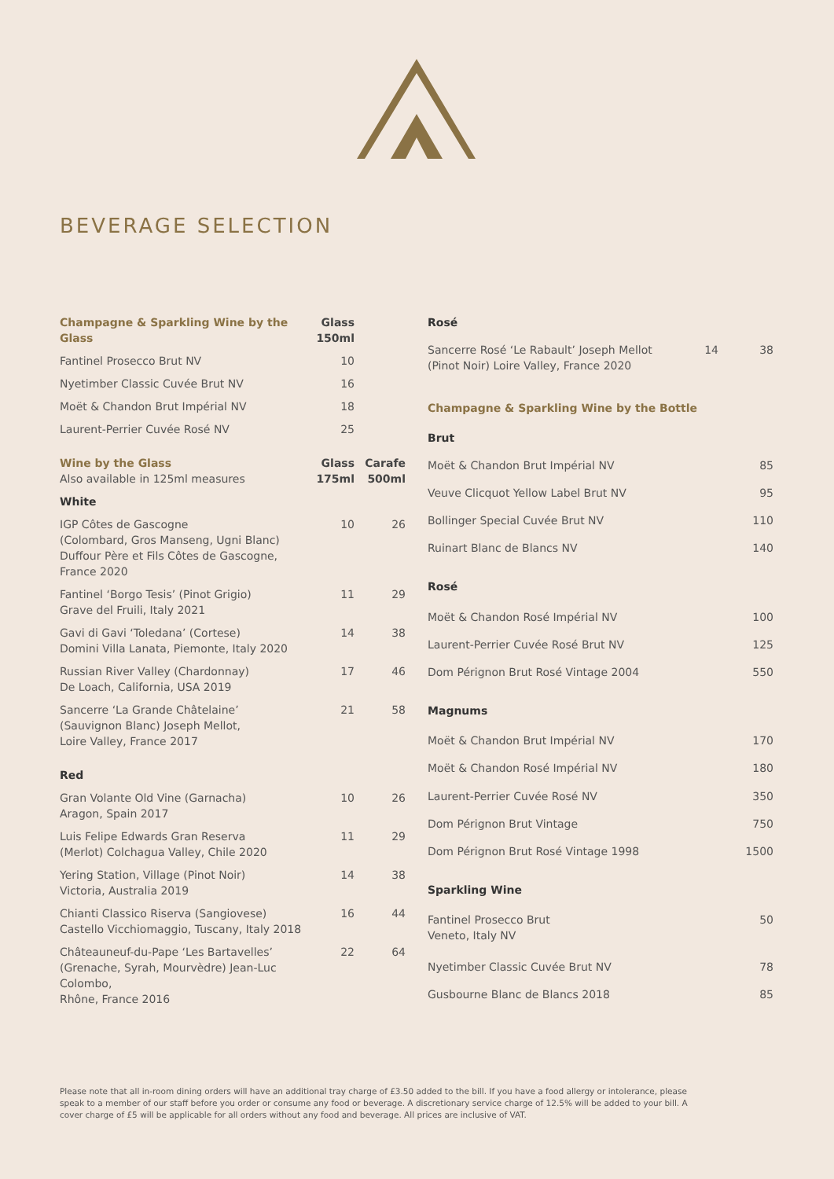BEVERAGE SELECTION
| Champagne & Sparkling Wine by the Glass | Glass 150ml | |
| --- | --- | --- |
| Fantinel Prosecco Brut NV | 10 | |
| Nyetimber Classic Cuvée Brut NV | 16 | |
| Moët & Chandon Brut Impérial NV | 18 | |
| Laurent-Perrier Cuvée Rosé NV | 25 | |
| Wine by the Glass Also available in 125ml measures | Glass 175ml | Carafe 500ml |
| White | | |
| IGP Côtes de Gascogne (Colombard, Gros Manseng, Ugni Blanc) Duffour Père et Fils Côtes de Gascogne, France 2020 | 10 | 26 |
| Fantinel ‘Borgo Tesis’ (Pinot Grigio) Grave del Fruili, Italy 2021 | 11 | 29 |
| Gavi di Gavi ‘Toledana’ (Cortese) Domini Villa Lanata, Piemonte, Italy 2020 | 14 | 38 |
| Russian River Valley (Chardonnay) De Loach, California, USA 2019 | 17 | 46 |
| Sancerre ‘La Grande Châtelaine’ (Sauvignon Blanc) Joseph Mellot, Loire Valley, France 2017 | 21 | 58 |
| Red | | |
| Gran Volante Old Vine (Garnacha) Aragon, Spain 2017 | 10 | 26 |
| Luis Felipe Edwards Gran Reserva (Merlot) Colchagua Valley, Chile 2020 | 11 | 29 |
| Yering Station, Village (Pinot Noir) Victoria, Australia 2019 | 14 | 38 |
| Chianti Classico Riserva (Sangiovese) Castello Vicchiomaggio, Tuscany, Italy 2018 | 16 | 44 |
| Châteauneuf-du-Pape ‘Les Bartavelles’ (Grenache, Syrah, Mourvèdre) Jean-Luc Colombo, Rhône, France 2016 | 22 | 64 |
| Rosé | | |
| --- | --- | --- |
| Sancerre Rosé ‘Le Rabault’ Joseph Mellot (Pinot Noir) Loire Valley, France 2020 | 14 | 38 |
| Champagne & Sparkling Wine by the Bottle | | |
| Brut | | |
| Moët & Chandon Brut Impérial NV | | 85 |
| Veuve Clicquot Yellow Label Brut NV | | 95 |
| Bollinger Special Cuvée Brut NV | | 110 |
| Ruinart Blanc de Blancs NV | | 140 |
| Rosé | | |
| Moët & Chandon Rosé Impérial NV | | 100 |
| Laurent-Perrier Cuvée Rosé Brut NV | | 125 |
| Dom Pérignon Brut Rosé Vintage 2004 | | 550 |
| Magnums | | |
| Moët & Chandon Brut Impérial NV | | 170 |
| Moët & Chandon Rosé Impérial NV | | 180 |
| Laurent-Perrier Cuvée Rosé NV | | 350 |
| Dom Pérignon Brut Vintage | | 750 |
| Dom Pérignon Brut Rosé Vintage 1998 | | 1500 |
| Sparkling Wine | | |
| Fantinel Prosecco Brut Veneto, Italy NV | | 50 |
| Nyetimber Classic Cuvée Brut NV | | 78 |
| Gusbourne Blanc de Blancs 2018 | | 85 |
Please note that all in-room dining orders will have an additional tray charge of £3.50 added to the bill. If you have a food allergy or intolerance, please speak to a member of our staff before you order or consume any food or beverage. A discretionary service charge of 12.5% will be added to your bill. A cover charge of £5 will be applicable for all orders without any food and beverage. All prices are inclusive of VAT.